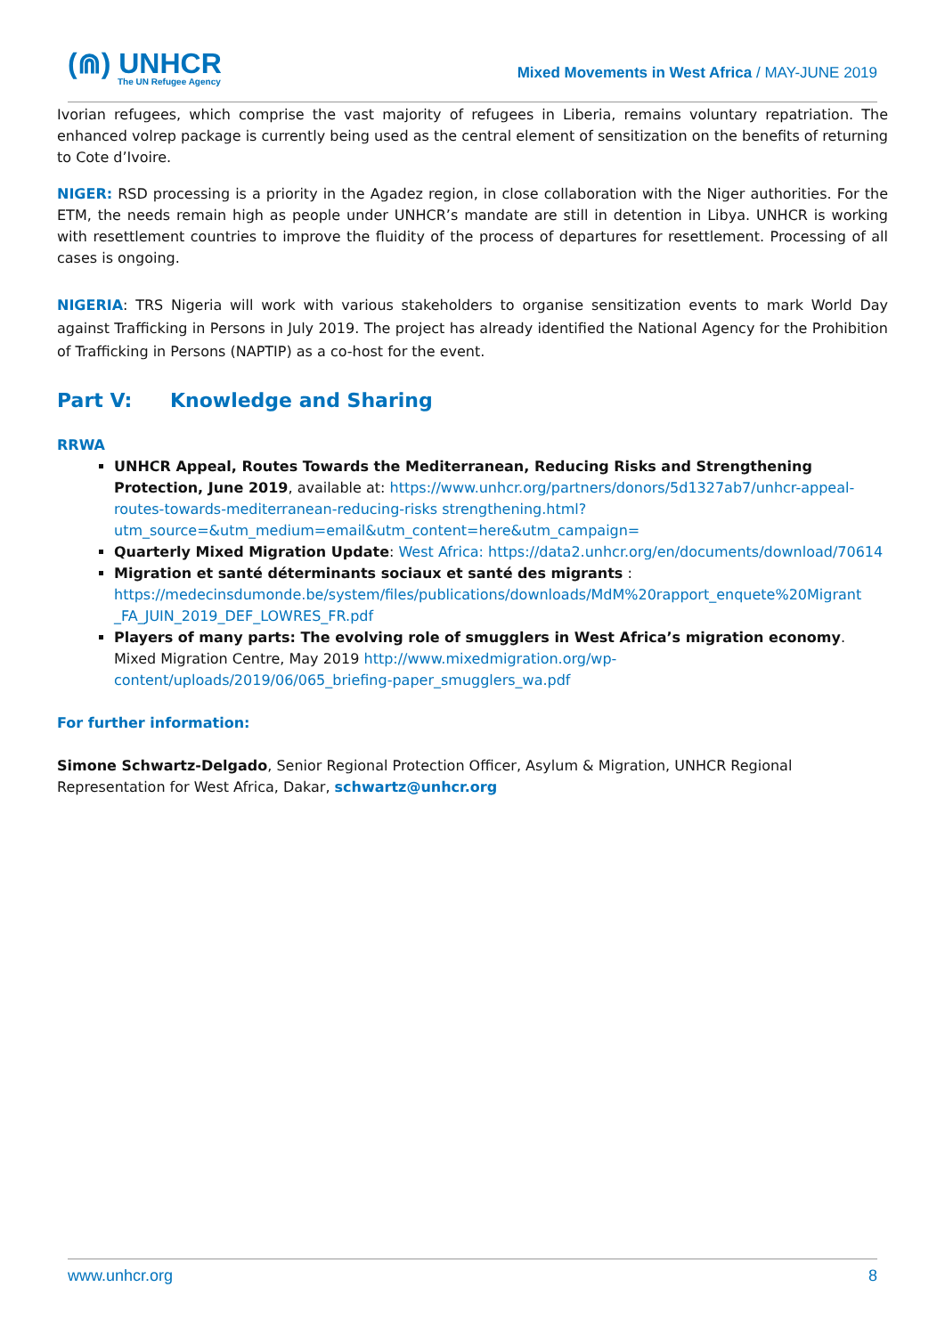(⋒) UNHCR
The UN Refugee Agency
Mixed Movements in West Africa / MAY-JUNE 2019
Ivorian refugees, which comprise the vast majority of refugees in Liberia, remains voluntary repatriation. The enhanced volrep package is currently being used as the central element of sensitization on the benefits of returning to Cote d’Ivoire.
NIGER: RSD processing is a priority in the Agadez region, in close collaboration with the Niger authorities. For the ETM, the needs remain high as people under UNHCR’s mandate are still in detention in Libya. UNHCR is working with resettlement countries to improve the fluidity of the process of departures for resettlement. Processing of all cases is ongoing.
NIGERIA: TRS Nigeria will work with various stakeholders to organise sensitization events to mark World Day against Trafficking in Persons in July 2019. The project has already identified the National Agency for the Prohibition of Trafficking in Persons (NAPTIP) as a co-host for the event.
Part V: Knowledge and Sharing
RRWA
UNHCR Appeal, Routes Towards the Mediterranean, Reducing Risks and Strengthening Protection, June 2019, available at: https://www.unhcr.org/partners/donors/5d1327ab7/unhcr-appeal-routes-towards-mediterranean-reducing-risks strengthening.html?utm_source=&utm_medium=email&utm_content=here&utm_campaign=
Quarterly Mixed Migration Update: West Africa: https://data2.unhcr.org/en/documents/download/70614
Migration et santé déterminants sociaux et santé des migrants : https://medecinsdumonde.be/system/files/publications/downloads/MdM%20rapport_enquete%20Migrant _FA_JUIN_2019_DEF_LOWRES_FR.pdf
Players of many parts: The evolving role of smugglers in West Africa’s migration economy. Mixed Migration Centre, May 2019 http://www.mixedmigration.org/wp-content/uploads/2019/06/065_briefing-paper_smugglers_wa.pdf
For further information:
Simone Schwartz-Delgado, Senior Regional Protection Officer, Asylum & Migration, UNHCR Regional Representation for West Africa, Dakar, schwartz@unhcr.org
www.unhcr.org 8